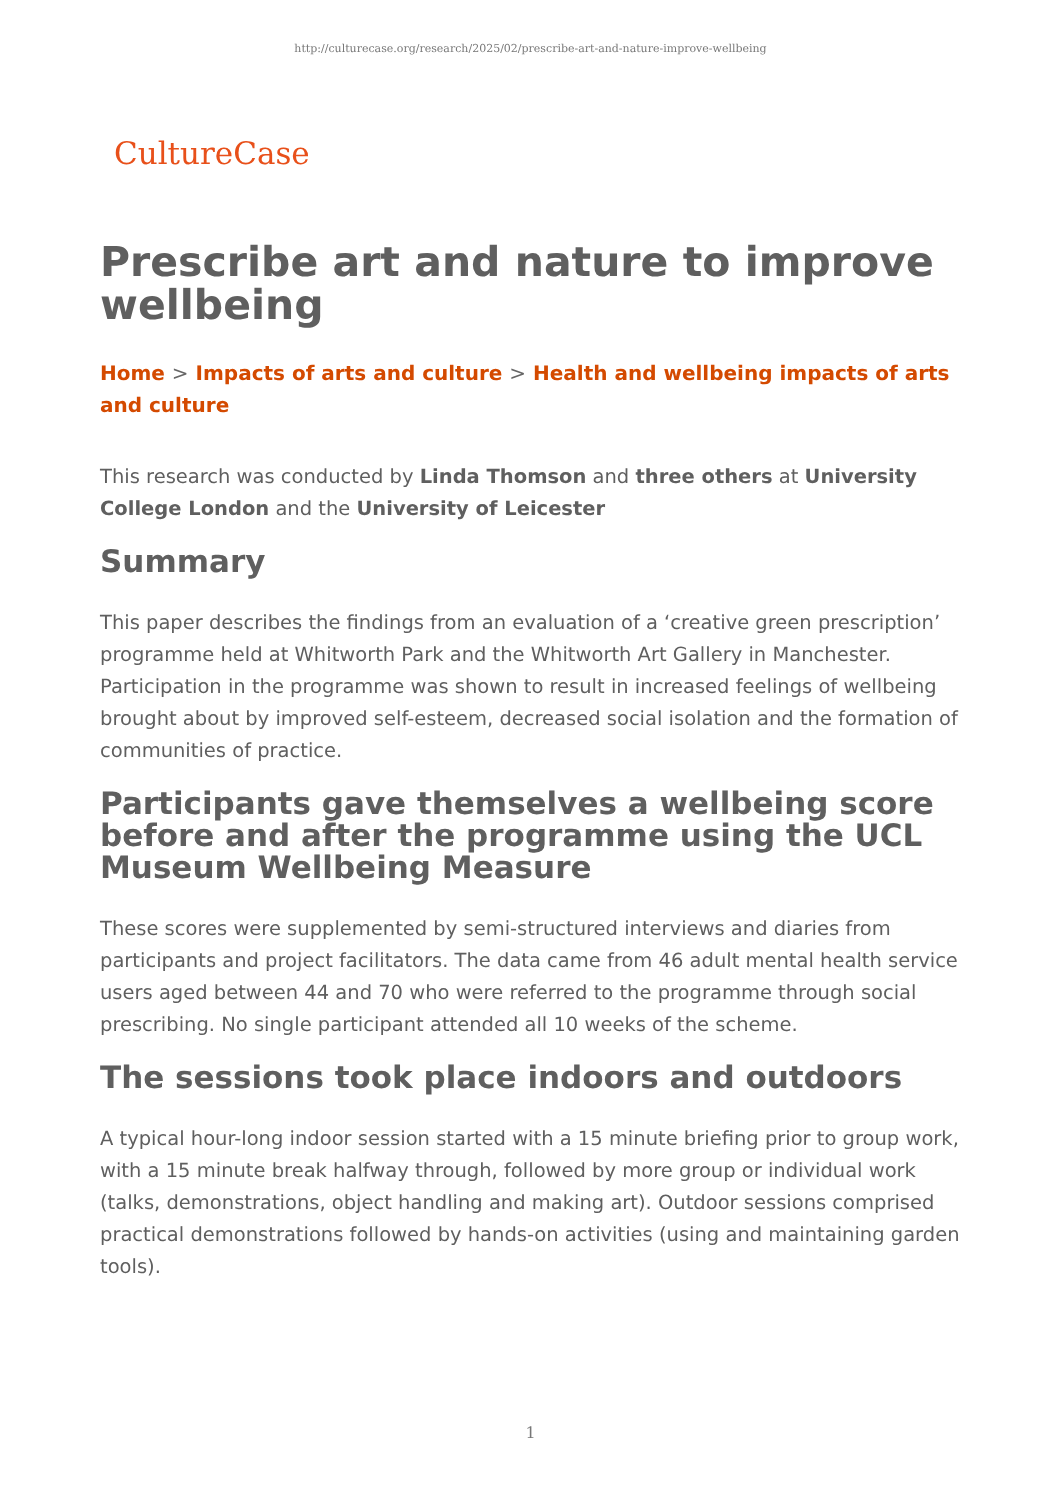http://culturecase.org/research/2025/02/prescribe-art-and-nature-improve-wellbeing
CultureCase
Prescribe art and nature to improve wellbeing
Home > Impacts of arts and culture > Health and wellbeing impacts of arts and culture
This research was conducted by Linda Thomson and three others at University College London and the University of Leicester
Summary
This paper describes the findings from an evaluation of a ‘creative green prescription’ programme held at Whitworth Park and the Whitworth Art Gallery in Manchester. Participation in the programme was shown to result in increased feelings of wellbeing brought about by improved self-esteem, decreased social isolation and the formation of communities of practice.
Participants gave themselves a wellbeing score before and after the programme using the UCL Museum Wellbeing Measure
These scores were supplemented by semi-structured interviews and diaries from participants and project facilitators. The data came from 46 adult mental health service users aged between 44 and 70 who were referred to the programme through social prescribing. No single participant attended all 10 weeks of the scheme.
The sessions took place indoors and outdoors
A typical hour-long indoor session started with a 15 minute briefing prior to group work, with a 15 minute break halfway through, followed by more group or individual work (talks, demonstrations, object handling and making art). Outdoor sessions comprised practical demonstrations followed by hands-on activities (using and maintaining garden tools).
1